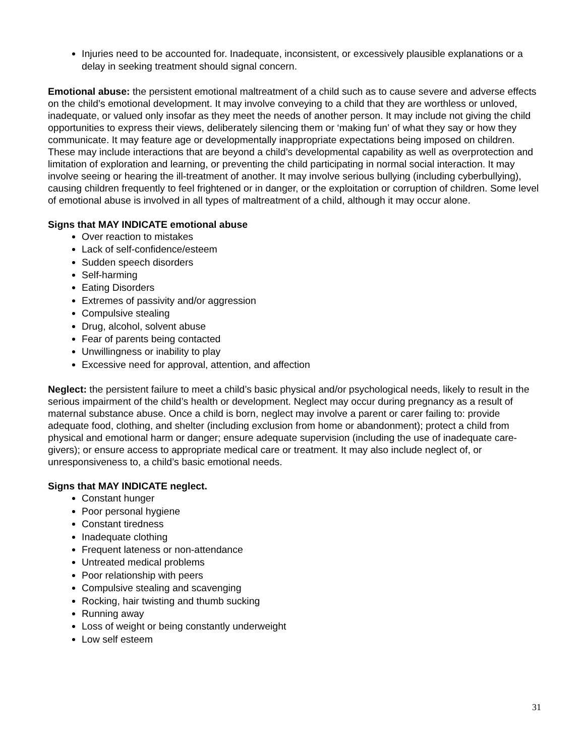Injuries need to be accounted for. Inadequate, inconsistent, or excessively plausible explanations or a delay in seeking treatment should signal concern.
Emotional abuse: the persistent emotional maltreatment of a child such as to cause severe and adverse effects on the child’s emotional development. It may involve conveying to a child that they are worthless or unloved, inadequate, or valued only insofar as they meet the needs of another person. It may include not giving the child opportunities to express their views, deliberately silencing them or ‘making fun’ of what they say or how they communicate. It may feature age or developmentally inappropriate expectations being imposed on children. These may include interactions that are beyond a child’s developmental capability as well as overprotection and limitation of exploration and learning, or preventing the child participating in normal social interaction. It may involve seeing or hearing the ill-treatment of another. It may involve serious bullying (including cyberbullying), causing children frequently to feel frightened or in danger, or the exploitation or corruption of children. Some level of emotional abuse is involved in all types of maltreatment of a child, although it may occur alone.
Signs that MAY INDICATE emotional abuse
Over reaction to mistakes
Lack of self-confidence/esteem
Sudden speech disorders
Self-harming
Eating Disorders
Extremes of passivity and/or aggression
Compulsive stealing
Drug, alcohol, solvent abuse
Fear of parents being contacted
Unwillingness or inability to play
Excessive need for approval, attention, and affection
Neglect: the persistent failure to meet a child’s basic physical and/or psychological needs, likely to result in the serious impairment of the child’s health or development. Neglect may occur during pregnancy as a result of maternal substance abuse. Once a child is born, neglect may involve a parent or carer failing to: provide adequate food, clothing, and shelter (including exclusion from home or abandonment); protect a child from physical and emotional harm or danger; ensure adequate supervision (including the use of inadequate care-givers); or ensure access to appropriate medical care or treatment. It may also include neglect of, or unresponsiveness to, a child’s basic emotional needs.
Signs that MAY INDICATE neglect.
Constant hunger
Poor personal hygiene
Constant tiredness
Inadequate clothing
Frequent lateness or non-attendance
Untreated medical problems
Poor relationship with peers
Compulsive stealing and scavenging
Rocking, hair twisting and thumb sucking
Running away
Loss of weight or being constantly underweight
Low self esteem
31